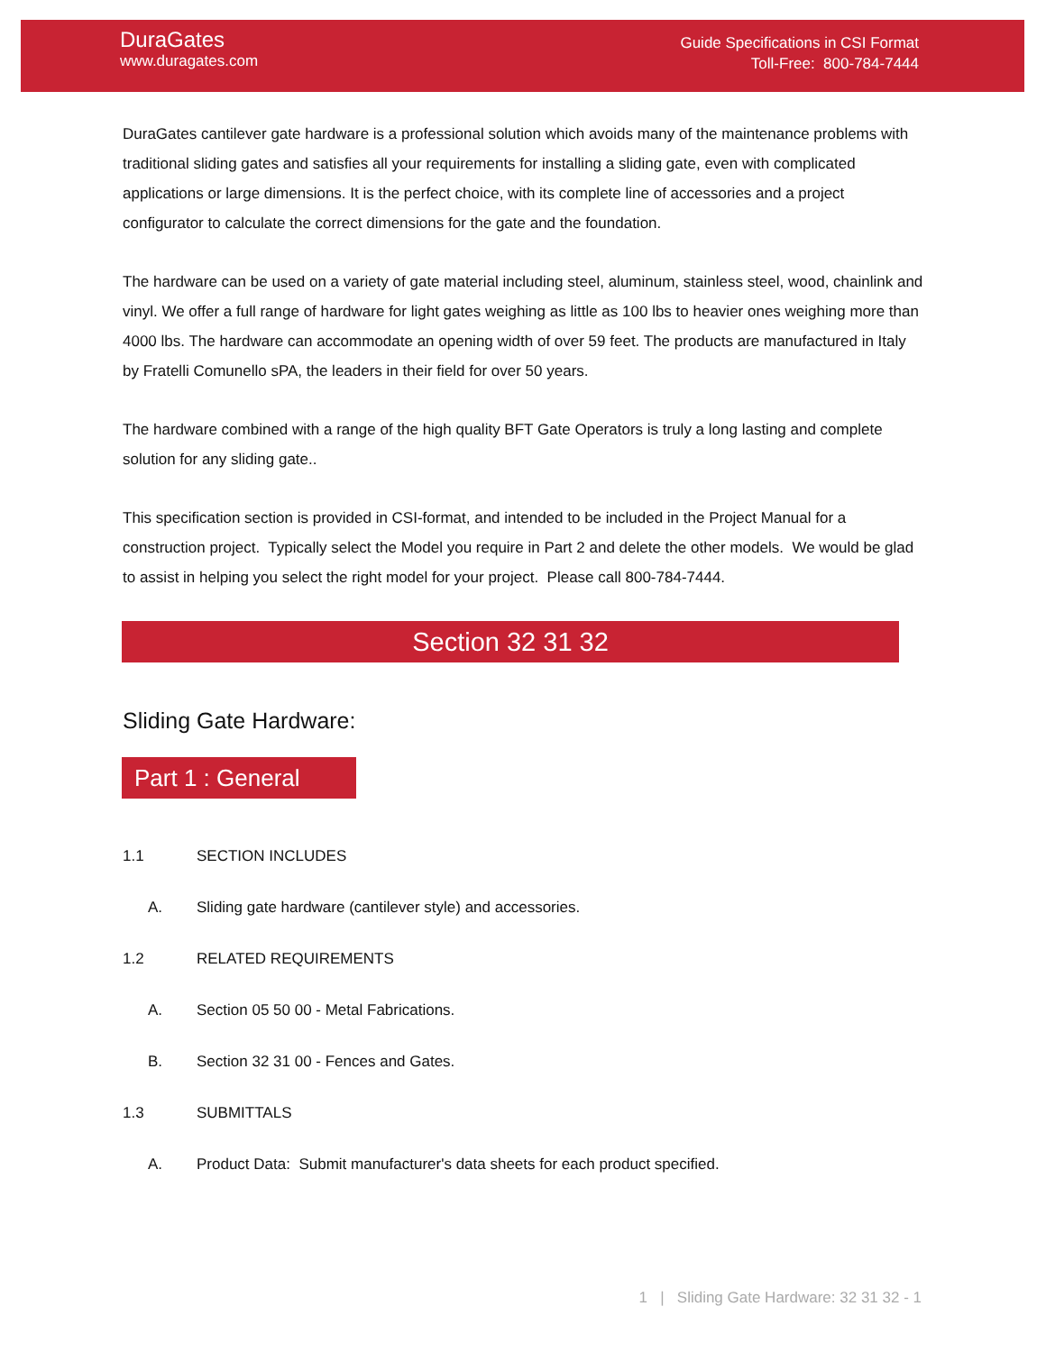DuraGates
www.duragates.com
Guide Specifications in CSI Format
Toll-Free: 800-784-7444
DuraGates cantilever gate hardware is a professional solution which avoids many of the maintenance problems with traditional sliding gates and satisfies all your requirements for installing a sliding gate, even with complicated applications or large dimensions. It is the perfect choice, with its complete line of accessories and a project configurator to calculate the correct dimensions for the gate and the foundation.
The hardware can be used on a variety of gate material including steel, aluminum, stainless steel, wood, chainlink and vinyl. We offer a full range of hardware for light gates weighing as little as 100 lbs to heavier ones weighing more than 4000 lbs. The hardware can accommodate an opening width of over 59 feet. The products are manufactured in Italy by Fratelli Comunello sPA, the leaders in their field for over 50 years.
The hardware combined with a range of the high quality BFT Gate Operators is truly a long lasting and complete solution for any sliding gate..
This specification section is provided in CSI-format, and intended to be included in the Project Manual for a construction project. Typically select the Model you require in Part 2 and delete the other models. We would be glad to assist in helping you select the right model for your project. Please call 800-784-7444.
Section 32 31 32
Sliding Gate Hardware:
Part 1 : General
1.1 SECTION INCLUDES
A. Sliding gate hardware (cantilever style) and accessories.
1.2 RELATED REQUIREMENTS
A. Section 05 50 00 - Metal Fabrications.
B. Section 32 31 00 - Fences and Gates.
1.3 SUBMITTALS
A. Product Data: Submit manufacturer's data sheets for each product specified.
1 | Sliding Gate Hardware: 32 31 32 - 1